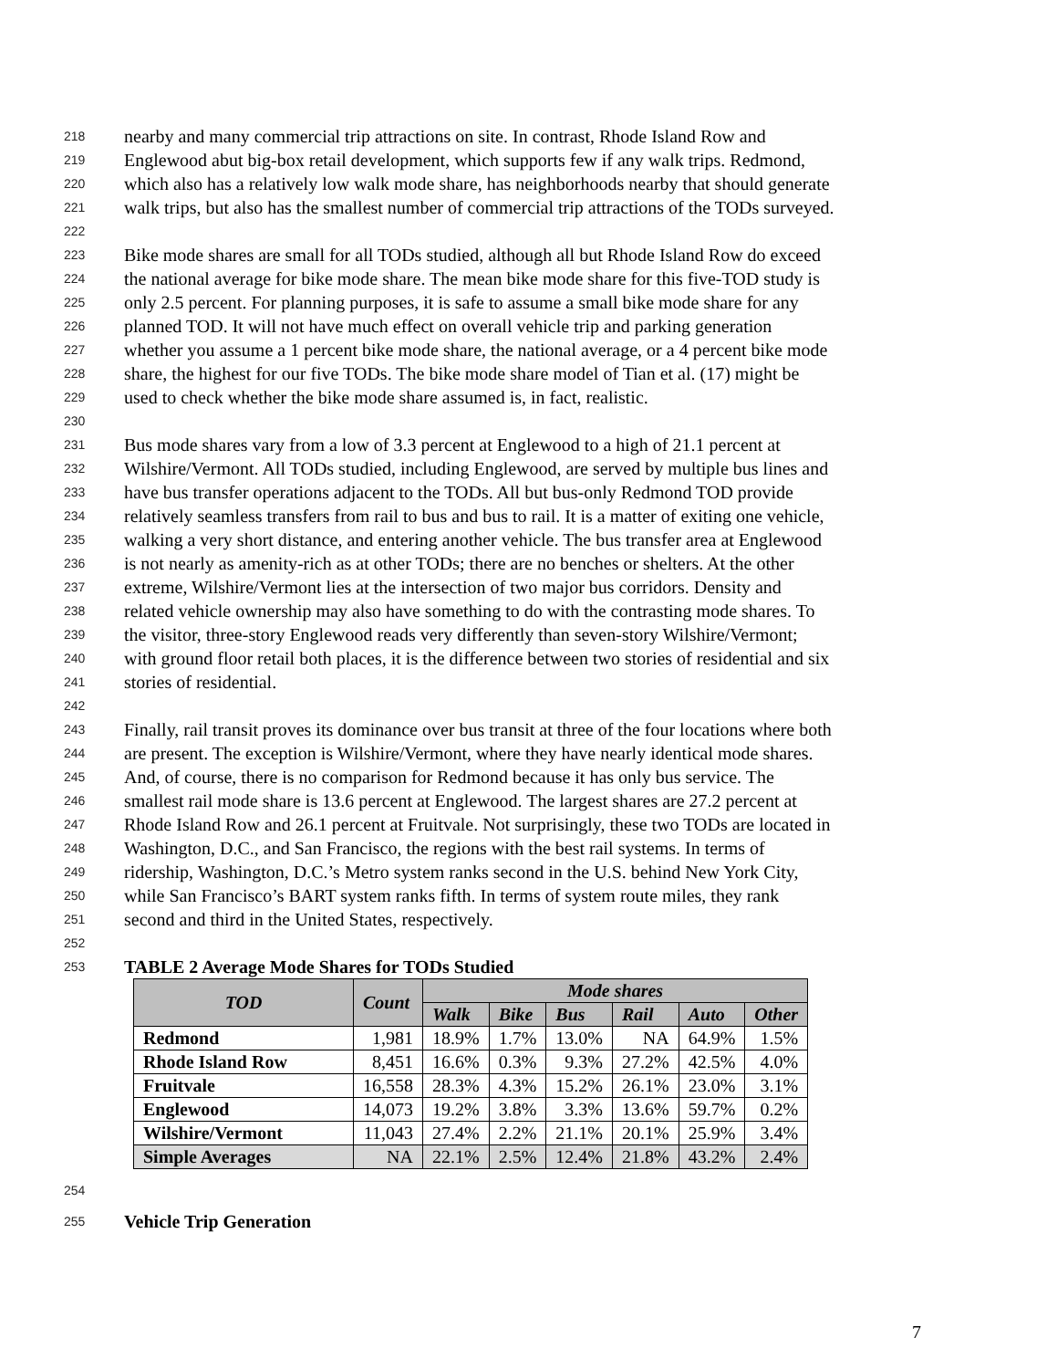218 nearby and many commercial trip attractions on site. In contrast, Rhode Island Row and
219 Englewood abut big-box retail development, which supports few if any walk trips. Redmond,
220 which also has a relatively low walk mode share, has neighborhoods nearby that should generate
221 walk trips, but also has the smallest number of commercial trip attractions of the TODs surveyed.
222
223 Bike mode shares are small for all TODs studied, although all but Rhode Island Row do exceed
224 the national average for bike mode share. The mean bike mode share for this five-TOD study is
225 only 2.5 percent. For planning purposes, it is safe to assume a small bike mode share for any
226 planned TOD. It will not have much effect on overall vehicle trip and parking generation
227 whether you assume a 1 percent bike mode share, the national average, or a 4 percent bike mode
228 share, the highest for our five TODs. The bike mode share model of Tian et al. (17) might be
229 used to check whether the bike mode share assumed is, in fact, realistic.
230
231 Bus mode shares vary from a low of 3.3 percent at Englewood to a high of 21.1 percent at
232 Wilshire/Vermont. All TODs studied, including Englewood, are served by multiple bus lines and
233 have bus transfer operations adjacent to the TODs. All but bus-only Redmond TOD provide
234 relatively seamless transfers from rail to bus and bus to rail. It is a matter of exiting one vehicle,
235 walking a very short distance, and entering another vehicle. The bus transfer area at Englewood
236 is not nearly as amenity-rich as at other TODs; there are no benches or shelters. At the other
237 extreme, Wilshire/Vermont lies at the intersection of two major bus corridors. Density and
238 related vehicle ownership may also have something to do with the contrasting mode shares. To
239 the visitor, three-story Englewood reads very differently than seven-story Wilshire/Vermont;
240 with ground floor retail both places, it is the difference between two stories of residential and six
241 stories of residential.
242
243 Finally, rail transit proves its dominance over bus transit at three of the four locations where both
244 are present. The exception is Wilshire/Vermont, where they have nearly identical mode shares.
245 And, of course, there is no comparison for Redmond because it has only bus service. The
246 smallest rail mode share is 13.6 percent at Englewood. The largest shares are 27.2 percent at
247 Rhode Island Row and 26.1 percent at Fruitvale. Not surprisingly, these two TODs are located in
248 Washington, D.C., and San Francisco, the regions with the best rail systems. In terms of
249 ridership, Washington, D.C.’s Metro system ranks second in the U.S. behind New York City,
250 while San Francisco’s BART system ranks fifth. In terms of system route miles, they rank
251 second and third in the United States, respectively.
252
253 TABLE 2 Average Mode Shares for TODs Studied
| TOD | Count | Mode shares | | | | | |
| --- | --- | --- | --- | --- | --- | --- | --- |
| | | Walk | Bike | Bus | Rail | Auto | Other |
| Redmond | 1,981 | 18.9% | 1.7% | 13.0% | NA | 64.9% | 1.5% |
| Rhode Island Row | 8,451 | 16.6% | 0.3% | 9.3% | 27.2% | 42.5% | 4.0% |
| Fruitvale | 16,558 | 28.3% | 4.3% | 15.2% | 26.1% | 23.0% | 3.1% |
| Englewood | 14,073 | 19.2% | 3.8% | 3.3% | 13.6% | 59.7% | 0.2% |
| Wilshire/Vermont | 11,043 | 27.4% | 2.2% | 21.1% | 20.1% | 25.9% | 3.4% |
| Simple Averages | NA | 22.1% | 2.5% | 12.4% | 21.8% | 43.2% | 2.4% |
254
255 Vehicle Trip Generation
7